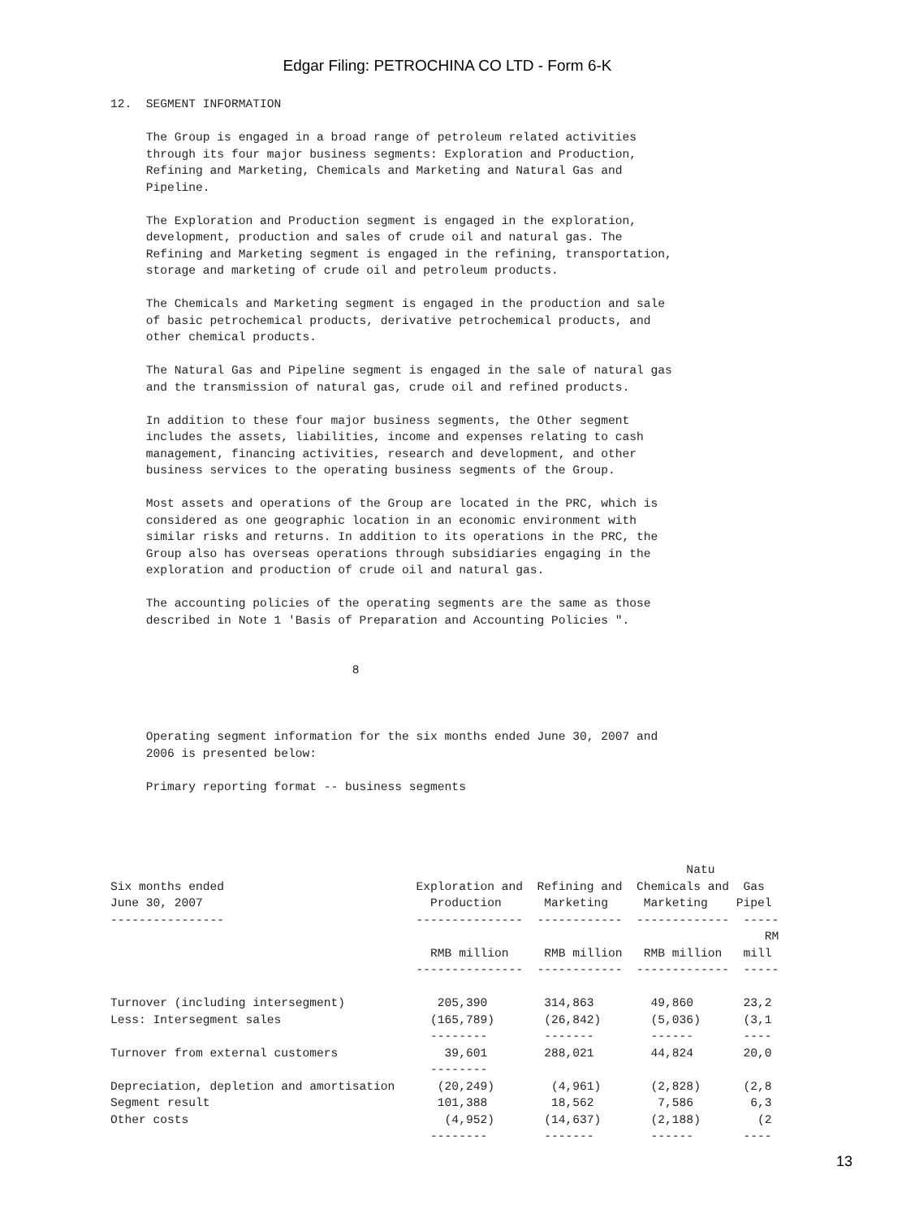Edgar Filing: PETROCHINA CO LTD - Form 6-K
12.  SEGMENT INFORMATION

     The Group is engaged in a broad range of petroleum related activities
     through its four major business segments: Exploration and Production,
     Refining and Marketing, Chemicals and Marketing and Natural Gas and
     Pipeline.

     The Exploration and Production segment is engaged in the exploration,
     development, production and sales of crude oil and natural gas. The
     Refining and Marketing segment is engaged in the refining, transportation,
     storage and marketing of crude oil and petroleum products.

     The Chemicals and Marketing segment is engaged in the production and sale
     of basic petrochemical products, derivative petrochemical products, and
     other chemical products.

     The Natural Gas and Pipeline segment is engaged in the sale of natural gas
     and the transmission of natural gas, crude oil and refined products.

     In addition to these four major business segments, the Other segment
     includes the assets, liabilities, income and expenses relating to cash
     management, financing activities, research and development, and other
     business services to the operating business segments of the Group.

     Most assets and operations of the Group are located in the PRC, which is
     considered as one geographic location in an economic environment with
     similar risks and returns. In addition to its operations in the PRC, the
     Group also has overseas operations through subsidiaries engaging in the
     exploration and production of crude oil and natural gas.

     The accounting policies of the operating segments are the same as those
     described in Note 1 'Basis of Preparation and Accounting Policies ".


                                  8



     Operating segment information for the six months ended June 30, 2007 and
     2006 is presented below:

     Primary reporting format -- business segments




                                                                                 Natu
Six months ended                           Exploration and  Refining and  Chemicals and  Gas
June 30, 2007                                Production      Marketing     Marketing    Pipel
----------------                           ---------------  ------------  -------------  -----
                                                                                            RM
                                             RMB million     RMB million   RMB million   mill
                                           ---------------  ------------  -------------  -----

Turnover (including intersegment)             205,390        314,863        49,860       23,2
Less: Intersegment sales                     (165,789)       (26,842)       (5,036)      (3,1
                                             --------        -------        ------       ----
Turnover from external customers               39,601        288,021        44,824       20,0
                                             --------
Depreciation, depletion and amortisation      (20,249)        (4,961)       (2,828)      (2,8
Segment result                                101,388         18,562         7,586        6,3
Other costs                                    (4,952)       (14,637)       (2,188)        (2
                                             --------        -------        ------       ----
13